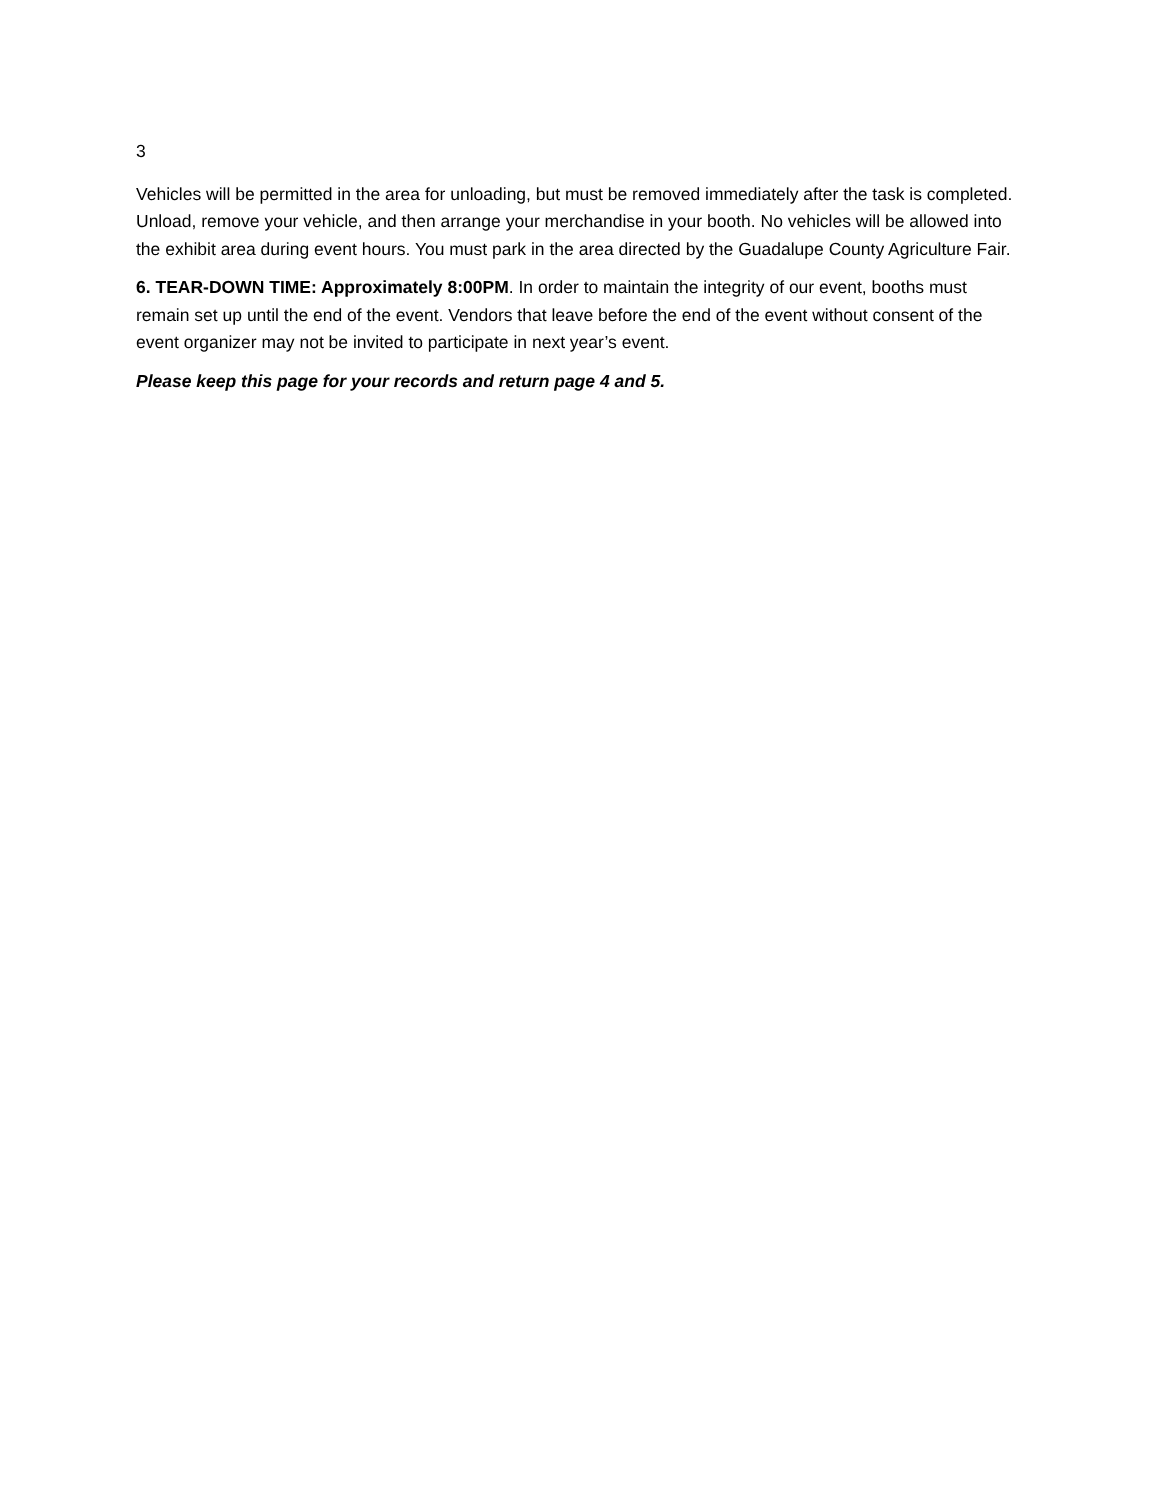3
Vehicles will be permitted in the area for unloading, but must be removed immediately after the task is completed. Unload, remove your vehicle, and then arrange your merchandise in your booth. No vehicles will be allowed into the exhibit area during event hours. You must park in the area directed by the Guadalupe County Agriculture Fair.
6. TEAR-DOWN TIME: Approximately 8:00PM. In order to maintain the integrity of our event, booths must remain set up until the end of the event. Vendors that leave before the end of the event without consent of the event organizer may not be invited to participate in next year’s event.
Please keep this page for your records and return page 4 and 5.